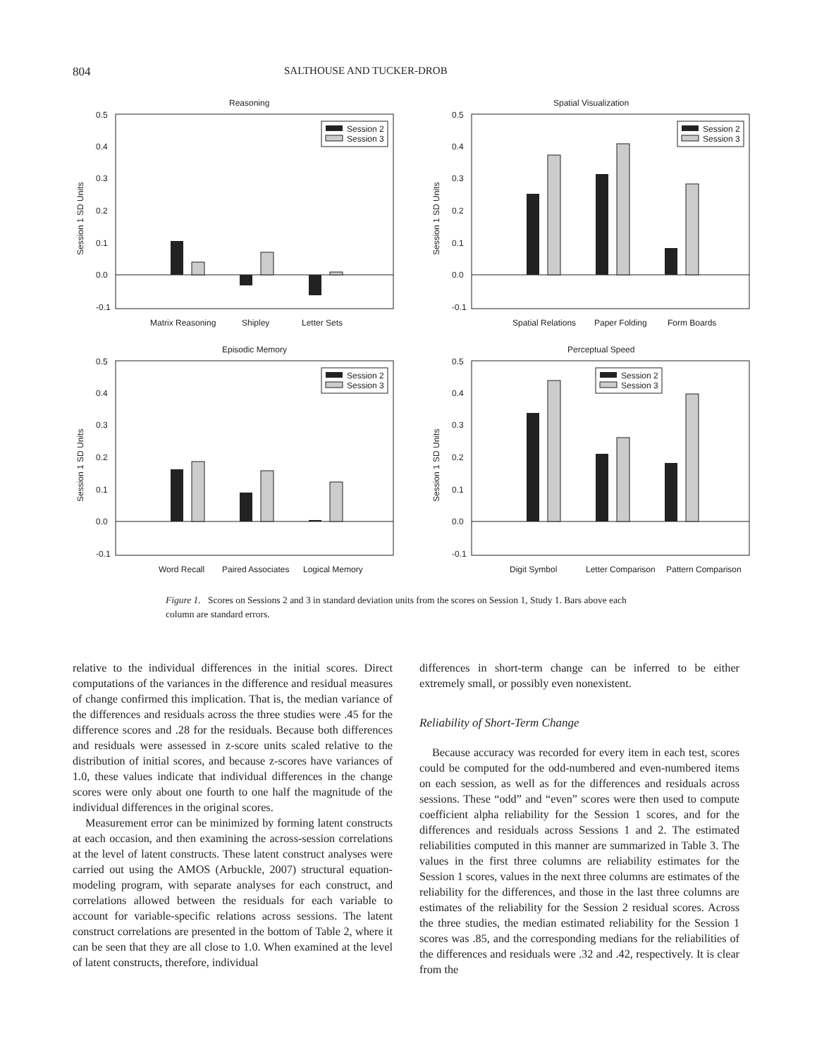804 SALTHOUSE AND TUCKER-DROB
Reasoning
Session 1 SD Units
0.5
0.4
0.3
0.2
0.1
0.0
-0.1
Session 2
Session 3
Matrix Reasoning
Shipley
Letter Sets
Spatial Visualization
Session 1 SD Units
0.5
0.4
0.3
0.2
0.1
0.0
-0.1
Session 2
Session 3
Spatial Relations
Paper Folding
Form Boards
Episodic Memory
Session 1 SD Units
0.5
0.4
0.3
0.2
0.1
0.0
-0.1
Session 2
Session 3
Word Recall
Paired Associates
Logical Memory
Perceptual Speed
Session 1 SD Units
0.5
0.4
0.3
0.2
0.1
0.0
-0.1
Session 2
Session 3
Digit Symbol
Letter Comparison
Pattern Comparison
Figure 1. Scores on Sessions 2 and 3 in standard deviation units from the scores on Session 1, Study 1. Bars above each column are standard errors.
relative to the individual differences in the initial scores. Direct computations of the variances in the difference and residual measures of change confirmed this implication. That is, the median variance of the differences and residuals across the three studies were .45 for the difference scores and .28 for the residuals. Because both differences and residuals were assessed in z-score units scaled relative to the distribution of initial scores, and because z-scores have variances of 1.0, these values indicate that individual differences in the change scores were only about one fourth to one half the magnitude of the individual differences in the original scores.
Measurement error can be minimized by forming latent constructs at each occasion, and then examining the across-session correlations at the level of latent constructs. These latent construct analyses were carried out using the AMOS (Arbuckle, 2007) structural equation-modeling program, with separate analyses for each construct, and correlations allowed between the residuals for each variable to account for variable-specific relations across sessions. The latent construct correlations are presented in the bottom of Table 2, where it can be seen that they are all close to 1.0. When examined at the level of latent constructs, therefore, individual
differences in short-term change can be inferred to be either extremely small, or possibly even nonexistent.
Reliability of Short-Term Change
Because accuracy was recorded for every item in each test, scores could be computed for the odd-numbered and even-numbered items on each session, as well as for the differences and residuals across sessions. These “odd” and “even” scores were then used to compute coefficient alpha reliability for the Session 1 scores, and for the differences and residuals across Sessions 1 and 2. The estimated reliabilities computed in this manner are summarized in Table 3. The values in the first three columns are reliability estimates for the Session 1 scores, values in the next three columns are estimates of the reliability for the differences, and those in the last three columns are estimates of the reliability for the Session 2 residual scores. Across the three studies, the median estimated reliability for the Session 1 scores was .85, and the corresponding medians for the reliabilities of the differences and residuals were .32 and .42, respectively. It is clear from the